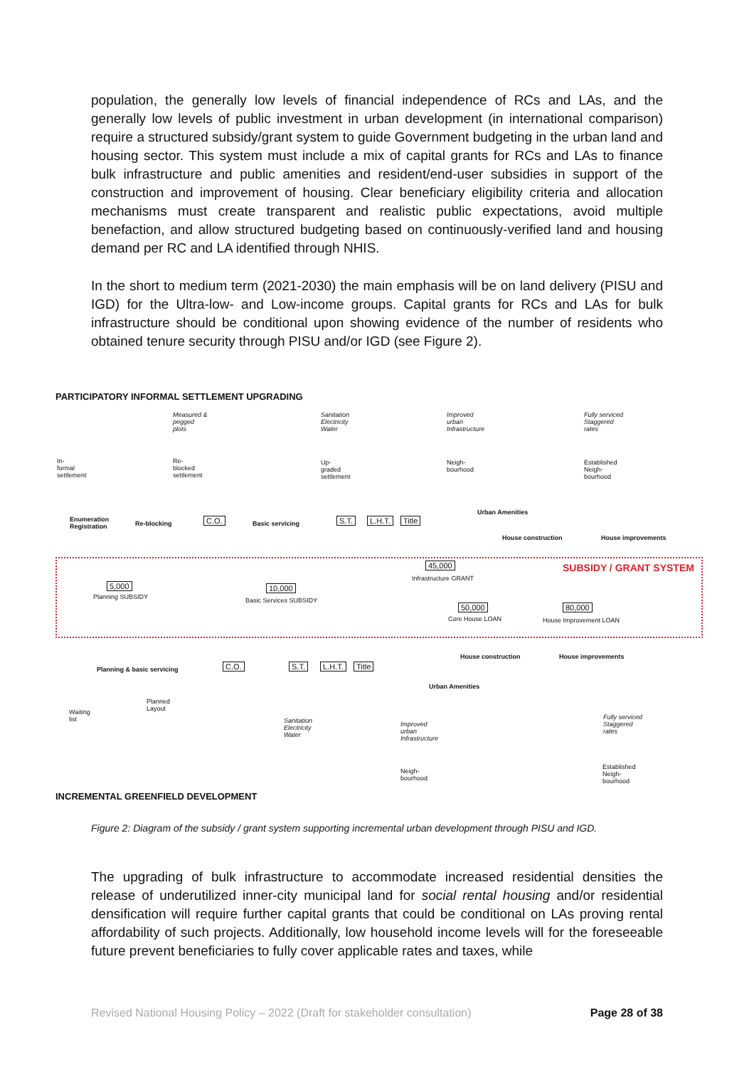population, the generally low levels of financial independence of RCs and LAs, and the generally low levels of public investment in urban development (in international comparison) require a structured subsidy/grant system to guide Government budgeting in the urban land and housing sector. This system must include a mix of capital grants for RCs and LAs to finance bulk infrastructure and public amenities and resident/end-user subsidies in support of the construction and improvement of housing. Clear beneficiary eligibility criteria and allocation mechanisms must create transparent and realistic public expectations, avoid multiple benefaction, and allow structured budgeting based on continuously-verified land and housing demand per RC and LA identified through NHIS.
In the short to medium term (2021-2030) the main emphasis will be on land delivery (PISU and IGD) for the Ultra-low- and Low-income groups. Capital grants for RCs and LAs for bulk infrastructure should be conditional upon showing evidence of the number of residents who obtained tenure security through PISU and/or IGD (see Figure 2).
PARTICIPATORY INFORMAL SETTLEMENT UPGRADING
In-
formal
settlement
Measured &
pegged
plots
Re-
blocked
settlement
Sanitation
Electricity
Water
Up-
graded
settlement
Improved
urban
Infrastructure
Neigh-
bourhood
Fully serviced
Staggered
rates
Established
Neigh-
bourhood
Enumeration
Registration
Re-blocking C.O. Basic servicing S.T. L.H.T. Title
Urban Amenities
House construction House improvements
SUBSIDY / GRANT SYSTEM
45,000
Infrastructure GRANT
5,000
Planning SUBSIDY
10,000
Basic Services SUBSIDY
50,000
Core House LOAN
80,000
House Improvement LOAN
Planning & basic servicing C.O. S.T. L.H.T. Title
House construction House improvements
Urban Amenities
Waiting
list
Planned
Layout
Sanitation
Electricity
Water
Improved
urban
Infrastructure
Neigh-
bourhood
Fully serviced
Staggered
rates
Established
Neigh-
bourhood
INCREMENTAL GREENFIELD DEVELOPMENT
Figure 2: Diagram of the subsidy / grant system supporting incremental urban development through PISU and IGD.
The upgrading of bulk infrastructure to accommodate increased residential densities the release of underutilized inner-city municipal land for social rental housing and/or residential densification will require further capital grants that could be conditional on LAs proving rental affordability of such projects. Additionally, low household income levels will for the foreseeable future prevent beneficiaries to fully cover applicable rates and taxes, while
Revised National Housing Policy – 2022 (Draft for stakeholder consultation) Page 28 of 38